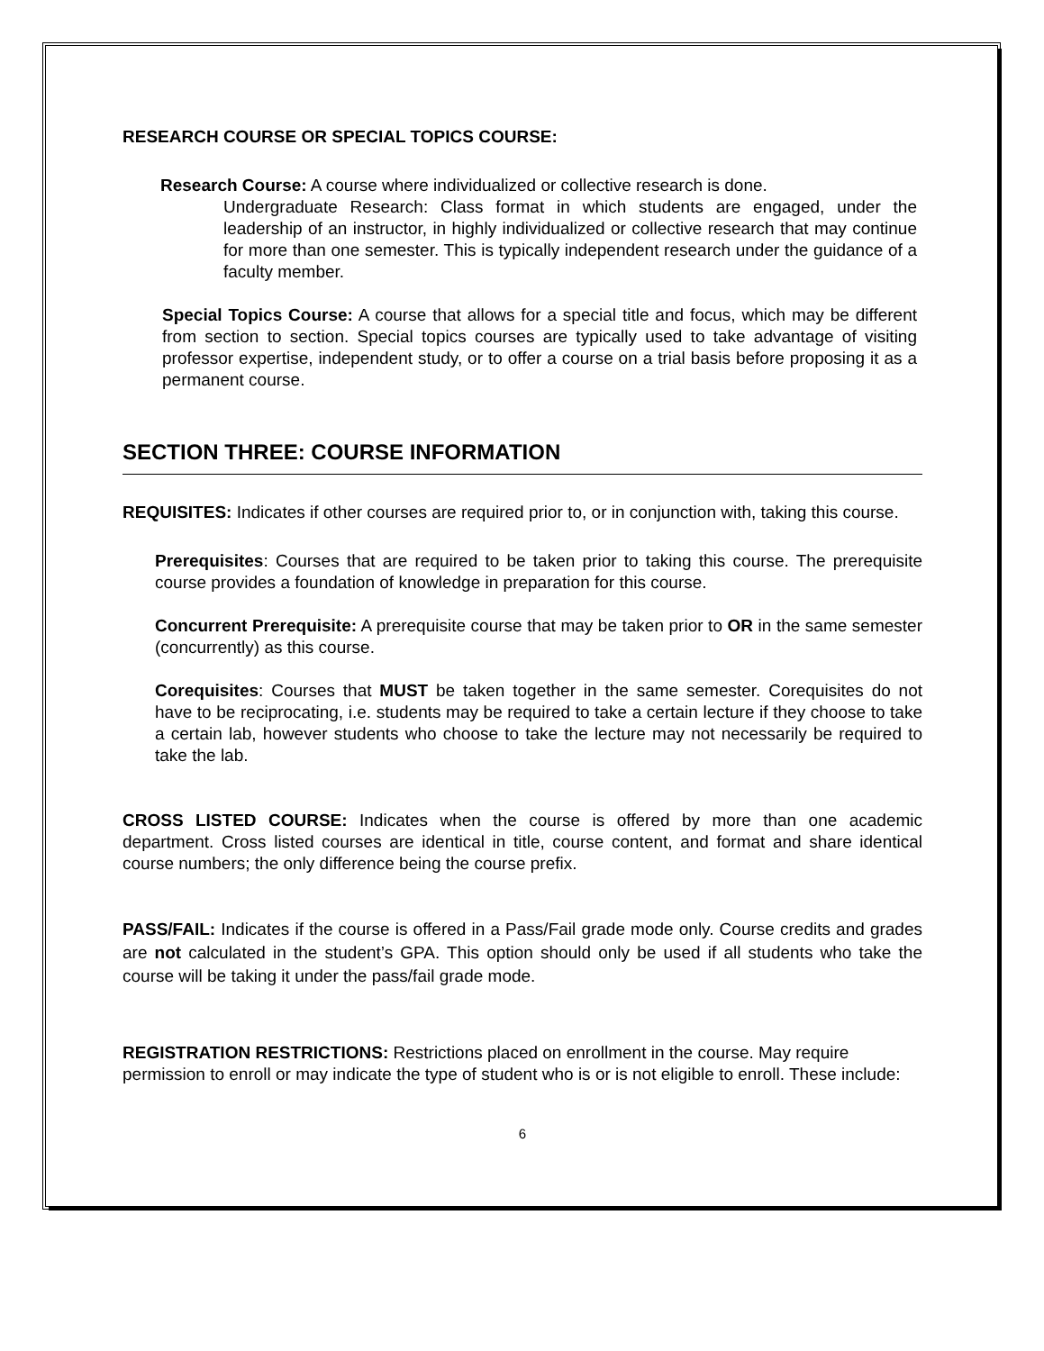RESEARCH COURSE OR SPECIAL TOPICS COURSE:
Research Course: A course where individualized or collective research is done.
Undergraduate Research: Class format in which students are engaged, under the leadership of an instructor, in highly individualized or collective research that may continue for more than one semester. This is typically independent research under the guidance of a faculty member.
Special Topics Course: A course that allows for a special title and focus, which may be different from section to section. Special topics courses are typically used to take advantage of visiting professor expertise, independent study, or to offer a course on a trial basis before proposing it as a permanent course.
SECTION THREE: COURSE INFORMATION
REQUISITES: Indicates if other courses are required prior to, or in conjunction with, taking this course.
Prerequisites: Courses that are required to be taken prior to taking this course. The prerequisite course provides a foundation of knowledge in preparation for this course.
Concurrent Prerequisite: A prerequisite course that may be taken prior to OR in the same semester (concurrently) as this course.
Corequisites: Courses that MUST be taken together in the same semester. Corequisites do not have to be reciprocating, i.e. students may be required to take a certain lecture if they choose to take a certain lab, however students who choose to take the lecture may not necessarily be required to take the lab.
CROSS LISTED COURSE: Indicates when the course is offered by more than one academic department. Cross listed courses are identical in title, course content, and format and share identical course numbers; the only difference being the course prefix.
PASS/FAIL: Indicates if the course is offered in a Pass/Fail grade mode only. Course credits and grades are not calculated in the student’s GPA. This option should only be used if all students who take the course will be taking it under the pass/fail grade mode.
REGISTRATION RESTRICTIONS: Restrictions placed on enrollment in the course. May require permission to enroll or may indicate the type of student who is or is not eligible to enroll. These include:
6